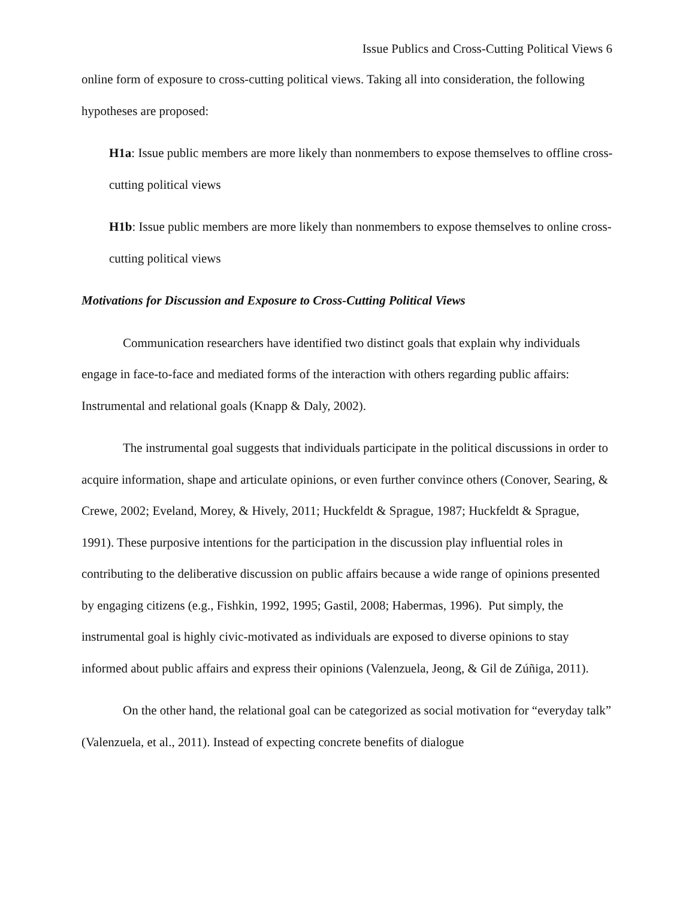Issue Publics and Cross-Cutting Political Views 6
online form of exposure to cross-cutting political views. Taking all into consideration, the following hypotheses are proposed:
H1a: Issue public members are more likely than nonmembers to expose themselves to offline cross-cutting political views
H1b: Issue public members are more likely than nonmembers to expose themselves to online cross-cutting political views
Motivations for Discussion and Exposure to Cross-Cutting Political Views
Communication researchers have identified two distinct goals that explain why individuals engage in face-to-face and mediated forms of the interaction with others regarding public affairs: Instrumental and relational goals (Knapp & Daly, 2002).
The instrumental goal suggests that individuals participate in the political discussions in order to acquire information, shape and articulate opinions, or even further convince others (Conover, Searing, & Crewe, 2002; Eveland, Morey, & Hively, 2011; Huckfeldt & Sprague, 1987; Huckfeldt & Sprague, 1991). These purposive intentions for the participation in the discussion play influential roles in contributing to the deliberative discussion on public affairs because a wide range of opinions presented by engaging citizens (e.g., Fishkin, 1992, 1995; Gastil, 2008; Habermas, 1996). Put simply, the instrumental goal is highly civic-motivated as individuals are exposed to diverse opinions to stay informed about public affairs and express their opinions (Valenzuela, Jeong, & Gil de Zúñiga, 2011).
On the other hand, the relational goal can be categorized as social motivation for “everyday talk” (Valenzuela, et al., 2011). Instead of expecting concrete benefits of dialogue